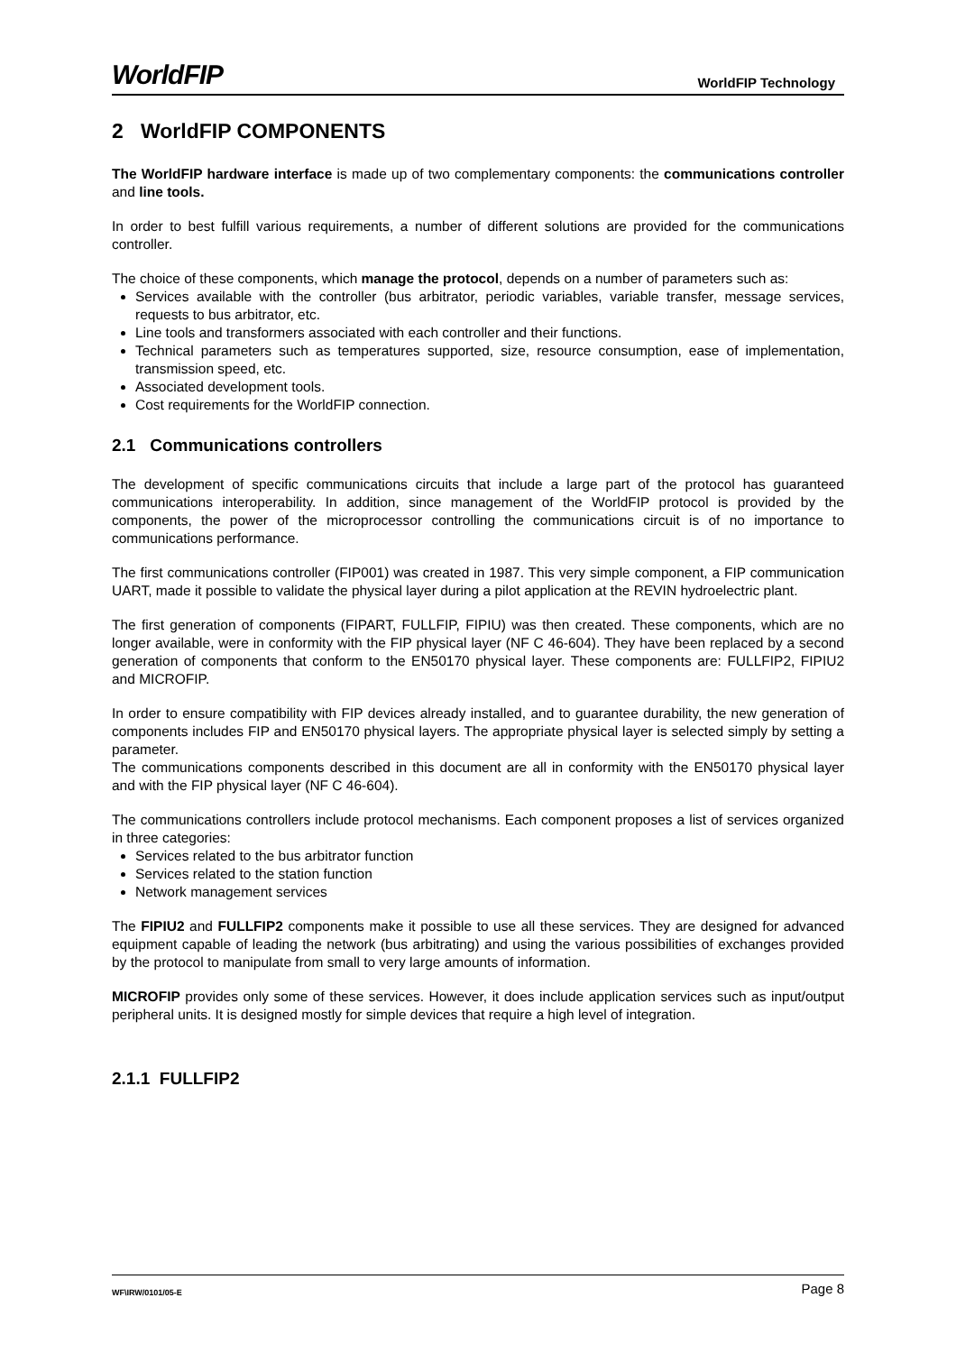WorldFIP WorldFIP Technology
2 WorldFIP COMPONENTS
The WorldFIP hardware interface is made up of two complementary components: the communications controller and line tools.
In order to best fulfill various requirements, a number of different solutions are provided for the communications controller.
The choice of these components, which manage the protocol, depends on a number of parameters such as:
Services available with the controller (bus arbitrator, periodic variables, variable transfer, message services, requests to bus arbitrator, etc.
Line tools and transformers associated with each controller and their functions.
Technical parameters such as temperatures supported, size, resource consumption, ease of implementation, transmission speed, etc.
Associated development tools.
Cost requirements for the WorldFIP connection.
2.1 Communications controllers
The development of specific communications circuits that include a large part of the protocol has guaranteed communications interoperability. In addition, since management of the WorldFIP protocol is provided by the components, the power of the microprocessor controlling the communications circuit is of no importance to communications performance.
The first communications controller (FIP001) was created in 1987. This very simple component, a FIP communication UART, made it possible to validate the physical layer during a pilot application at the REVIN hydroelectric plant.
The first generation of components (FIPART, FULLFIP, FIPIU) was then created. These components, which are no longer available, were in conformity with the FIP physical layer (NF C 46-604). They have been replaced by a second generation of components that conform to the EN50170 physical layer. These components are: FULLFIP2, FIPIU2 and MICROFIP.
In order to ensure compatibility with FIP devices already installed, and to guarantee durability, the new generation of components includes FIP and EN50170 physical layers. The appropriate physical layer is selected simply by setting a parameter.
The communications components described in this document are all in conformity with the EN50170 physical layer and with the FIP physical layer (NF C 46-604).
The communications controllers include protocol mechanisms. Each component proposes a list of services organized in three categories:
Services related to the bus arbitrator function
Services related to the station function
Network management services
The FIPIU2 and FULLFIP2 components make it possible to use all these services. They are designed for advanced equipment capable of leading the network (bus arbitrating) and using the various possibilities of exchanges provided by the protocol to manipulate from small to very large amounts of information.
MICROFIP provides only some of these services. However, it does include application services such as input/output peripheral units. It is designed mostly for simple devices that require a high level of integration.
2.1.1 FULLFIP2
WF\IRW/0101/05-E Page 8